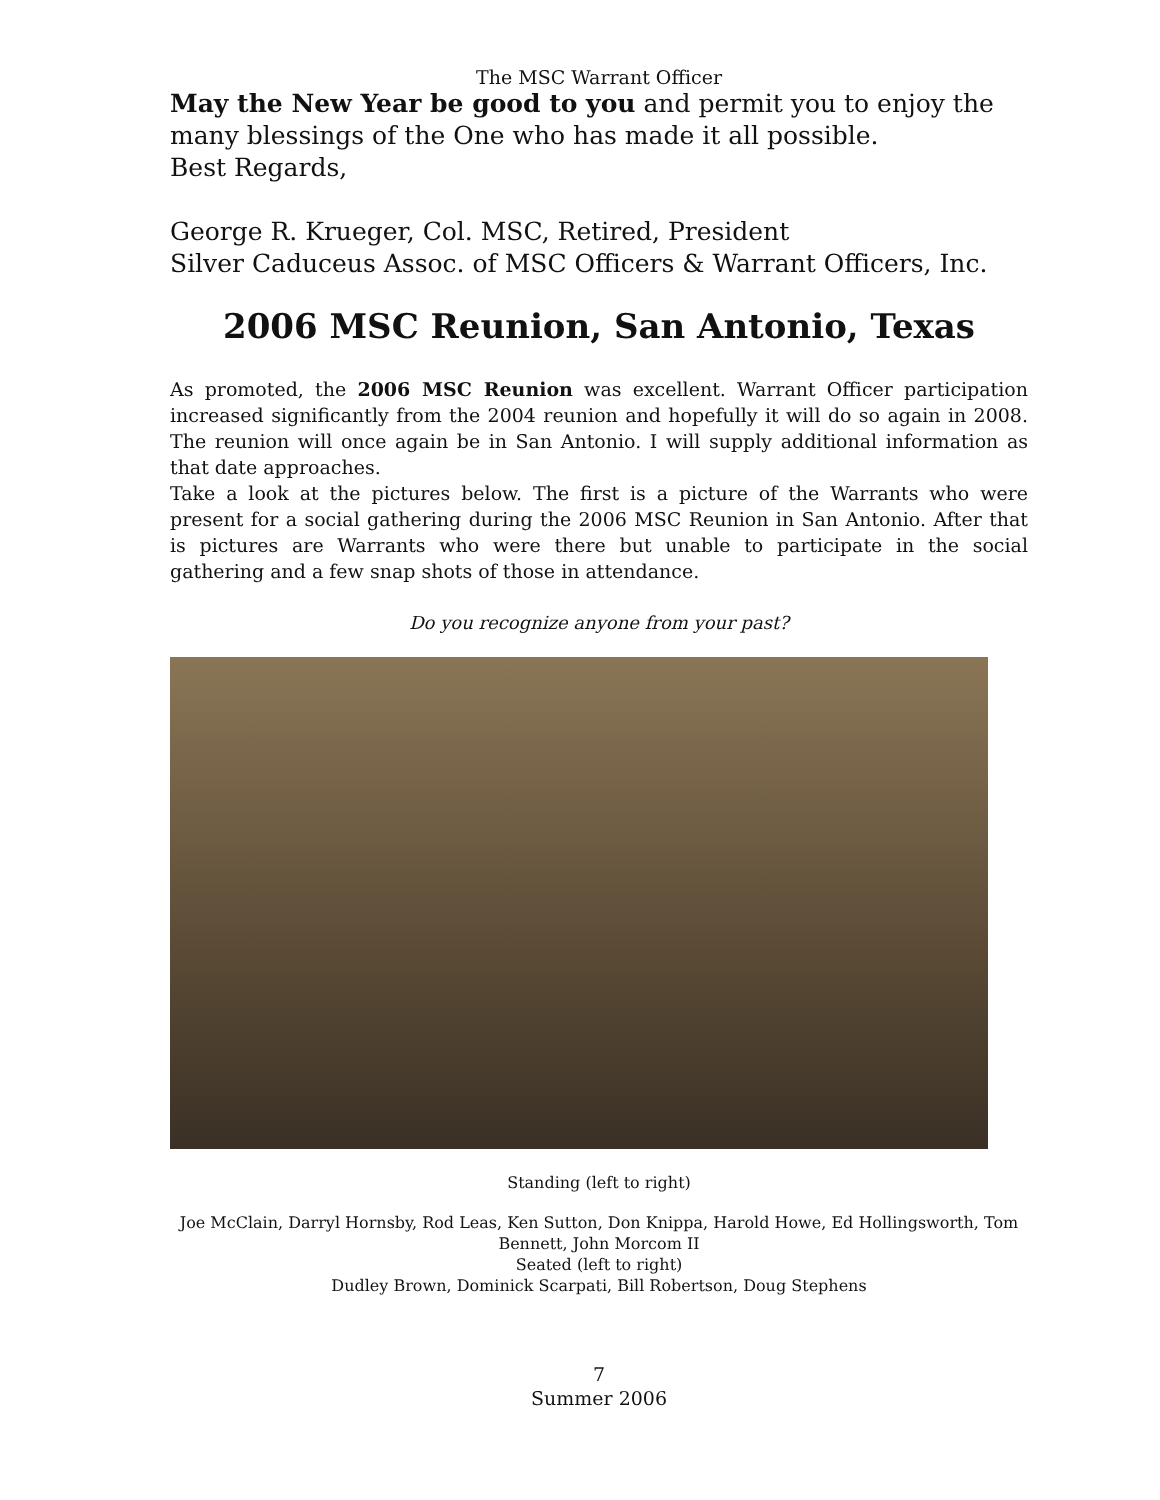The MSC Warrant Officer
May the New Year be good to you and permit you to enjoy the many blessings of the One who has made it all possible.
Best Regards,
George R. Krueger, Col. MSC, Retired, President
Silver Caduceus Assoc. of MSC Officers & Warrant Officers, Inc.
2006 MSC Reunion, San Antonio, Texas
As promoted, the 2006 MSC Reunion was excellent. Warrant Officer participation increased significantly from the 2004 reunion and hopefully it will do so again in 2008. The reunion will once again be in San Antonio. I will supply additional information as that date approaches.
Take a look at the pictures below. The first is a picture of the Warrants who were present for a social gathering during the 2006 MSC Reunion in San Antonio. After that is pictures are Warrants who were there but unable to participate in the social gathering and a few snap shots of those in attendance.
Do you recognize anyone from your past?
Standing (left to right)
Joe McClain, Darryl Hornsby, Rod Leas, Ken Sutton, Don Knippa, Harold Howe, Ed Hollingsworth, Tom Bennett, John Morcom II
Seated (left to right)
Dudley Brown, Dominick Scarpati, Bill Robertson, Doug Stephens
7
Summer 2006